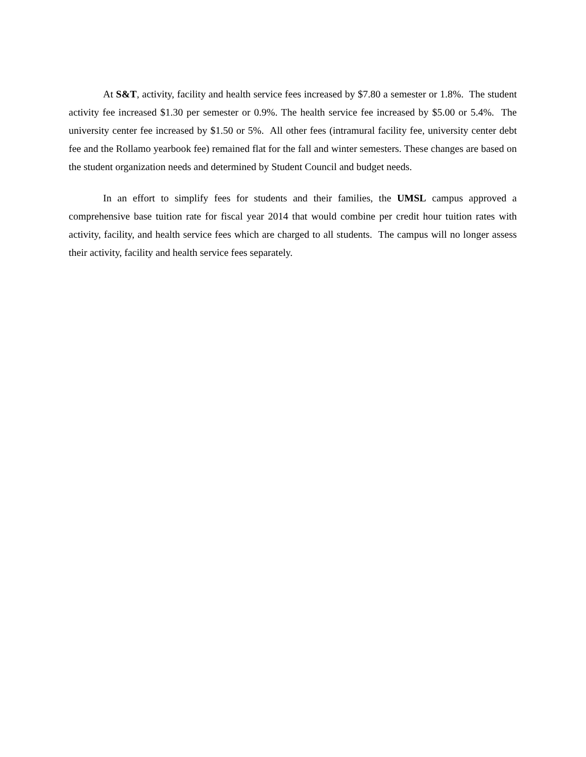At S&T, activity, facility and health service fees increased by $7.80 a semester or 1.8%. The student activity fee increased $1.30 per semester or 0.9%. The health service fee increased by $5.00 or 5.4%. The university center fee increased by $1.50 or 5%. All other fees (intramural facility fee, university center debt fee and the Rollamo yearbook fee) remained flat for the fall and winter semesters. These changes are based on the student organization needs and determined by Student Council and budget needs.
In an effort to simplify fees for students and their families, the UMSL campus approved a comprehensive base tuition rate for fiscal year 2014 that would combine per credit hour tuition rates with activity, facility, and health service fees which are charged to all students. The campus will no longer assess their activity, facility and health service fees separately.